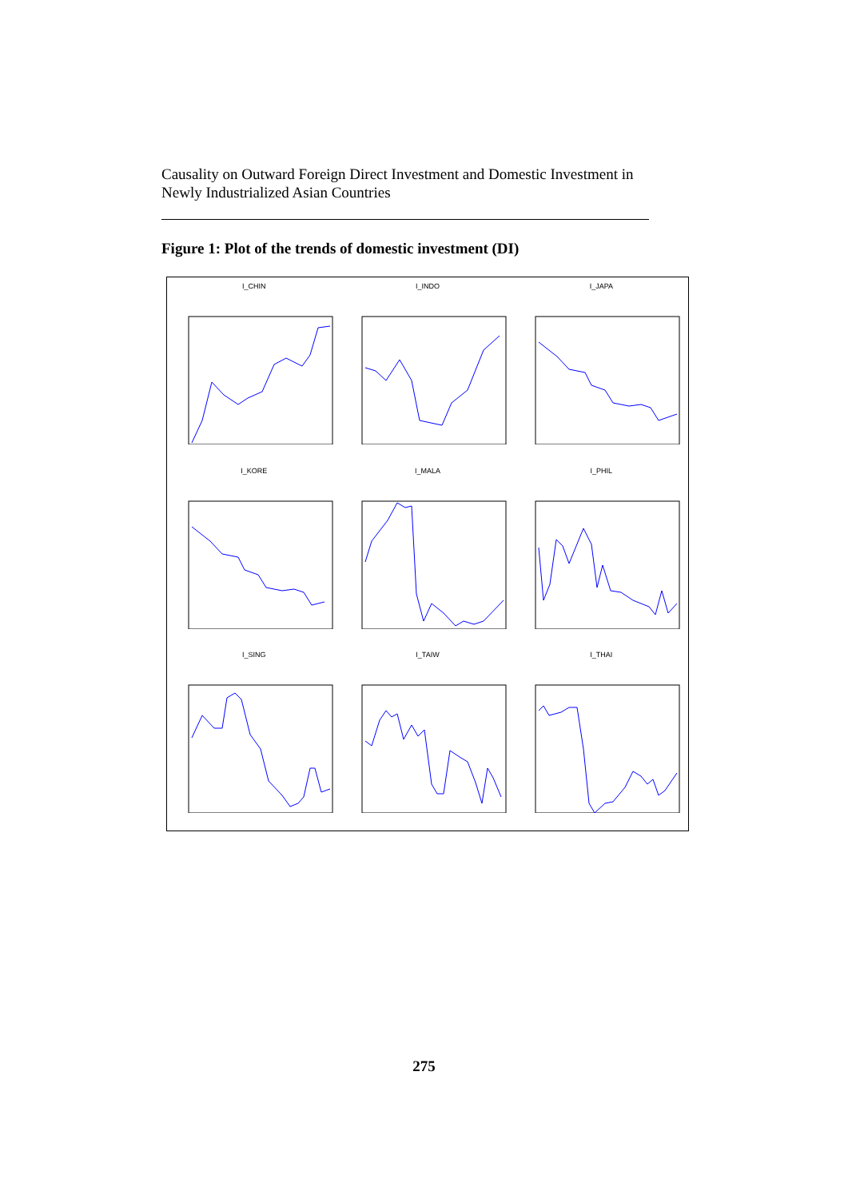Causality on Outward Foreign Direct Investment and Domestic Investment in Newly Industrialized Asian Countries
Figure 1: Plot of the trends of domestic investment (DI)
I_CHIN
I_INDO
I_JAPA
I_KORE
I_MALA
I_PHIL
I_SING
I_TAIW
I_THAI
275